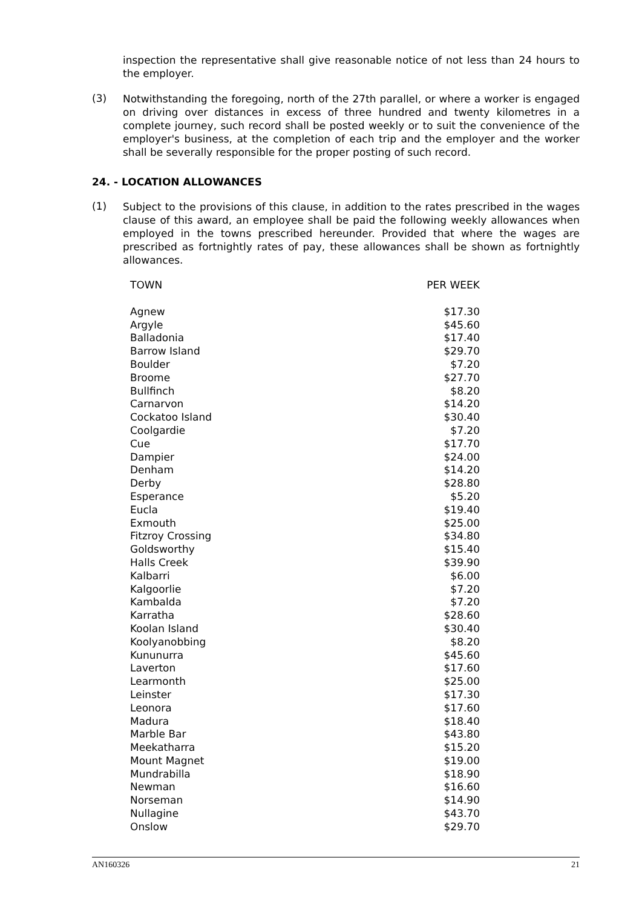inspection the representative shall give reasonable notice of not less than 24 hours to the employer.
(3)
Notwithstanding the foregoing, north of the 27th parallel, or where a worker is engaged on driving over distances in excess of three hundred and twenty kilometres in a complete journey, such record shall be posted weekly or to suit the convenience of the employer's business, at the completion of each trip and the employer and the worker shall be severally responsible for the proper posting of such record.
24. - LOCATION ALLOWANCES
(1)
Subject to the provisions of this clause, in addition to the rates prescribed in the wages clause of this award, an employee shall be paid the following weekly allowances when employed in the towns prescribed hereunder. Provided that where the wages are prescribed as fortnightly rates of pay, these allowances shall be shown as fortnightly allowances.
| TOWN | PER WEEK |
| --- | --- |
| Agnew | $17.30 |
| Argyle | $45.60 |
| Balladonia | $17.40 |
| Barrow Island | $29.70 |
| Boulder | $7.20 |
| Broome | $27.70 |
| Bullfinch | $8.20 |
| Carnarvon | $14.20 |
| Cockatoo Island | $30.40 |
| Coolgardie | $7.20 |
| Cue | $17.70 |
| Dampier | $24.00 |
| Denham | $14.20 |
| Derby | $28.80 |
| Esperance | $5.20 |
| Eucla | $19.40 |
| Exmouth | $25.00 |
| Fitzroy Crossing | $34.80 |
| Goldsworthy | $15.40 |
| Halls Creek | $39.90 |
| Kalbarri | $6.00 |
| Kalgoorlie | $7.20 |
| Kambalda | $7.20 |
| Karratha | $28.60 |
| Koolan Island | $30.40 |
| Koolyanobbing | $8.20 |
| Kununurra | $45.60 |
| Laverton | $17.60 |
| Learmonth | $25.00 |
| Leinster | $17.30 |
| Leonora | $17.60 |
| Madura | $18.40 |
| Marble Bar | $43.80 |
| Meekatharra | $15.20 |
| Mount Magnet | $19.00 |
| Mundrabilla | $18.90 |
| Newman | $16.60 |
| Norseman | $14.90 |
| Nullagine | $43.70 |
| Onslow | $29.70 |
AN160326 21